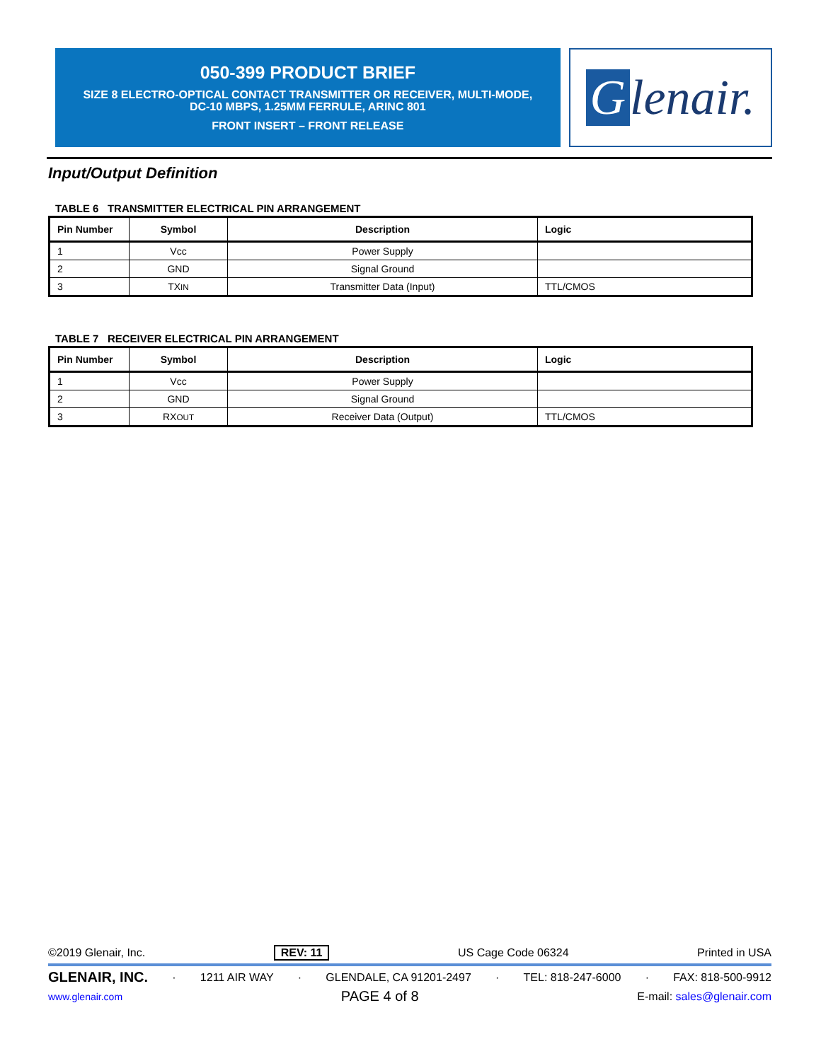050-399 PRODUCT BRIEF
SIZE 8 ELECTRO-OPTICAL CONTACT TRANSMITTER OR RECEIVER, MULTI-MODE,
DC-10 MBPS, 1.25MM FERRULE, ARINC 801
FRONT INSERT – FRONT RELEASE
Glenair.
Input/Output Definition
TABLE 6 TRANSMITTER ELECTRICAL PIN ARRANGEMENT
| Pin Number | Symbol | Description | Logic |
| --- | --- | --- | --- |
| 1 | Vcc | Power Supply | |
| 2 | GND | Signal Ground | |
| 3 | TX IN | Transmitter Data (Input) | TTL/CMOS |
TABLE 7 RECEIVER ELECTRICAL PIN ARRANGEMENT
| Pin Number | Symbol | Description | Logic |
| --- | --- | --- | --- |
| 1 | Vcc | Power Supply | |
| 2 | GND | Signal Ground | |
| 3 | RX OUT | Receiver Data (Output) | TTL/CMOS |
©2019 Glenair, Inc. REV: 11 US Cage Code 06324 Printed in USA
GLENAIR, INC. · 1211 AIR WAY · GLENDALE, CA 91201-2497 · TEL: 818-247-6000 · FAX: 818-500-9912
www.glenair.com PAGE 4 of 8 E-mail: sales@glenair.com